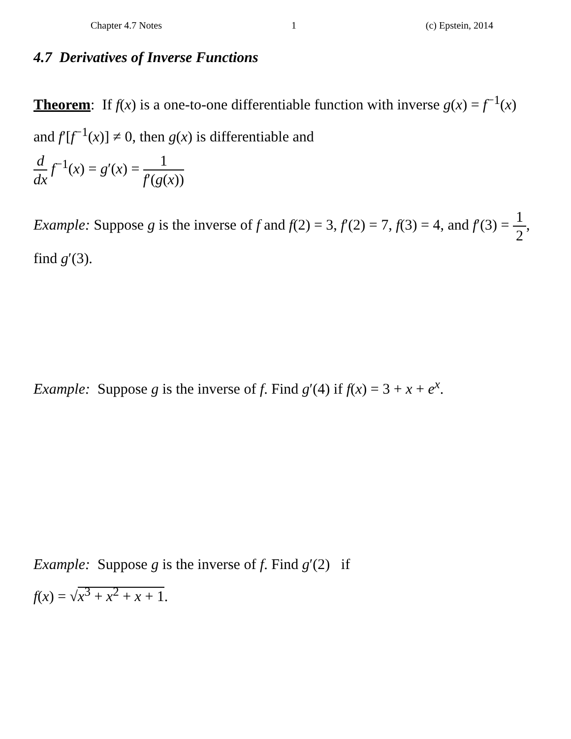Chapter 4.7 Notes 1 (c) Epstein, 2014
4.7 Derivatives of Inverse Functions
Theorem: If f(x) is a one-to-one differentiable function with inverse g(x) = f<sup>−1</sup>(x) and f′[f<sup>−1</sup>(x)] ≠ 0, then g(x) is differentiable and
d dx f<sup>−1</sup>(x) = g′(x) = 1 f′(g(x))
Example: Suppose g is the inverse of f and f(2) = 3, f′(2) = 7, f(3) = 4, and f′(3) = 1 2, find g′(3).
Example: Suppose g is the inverse of f. Find g′(4) if f(x) = 3 + x + e<sup>x</sup>.
Example: Suppose g is the inverse of f. Find g′(2) if
f(x) = √x<sup>3</sup> + x<sup>2</sup> + x + 1.